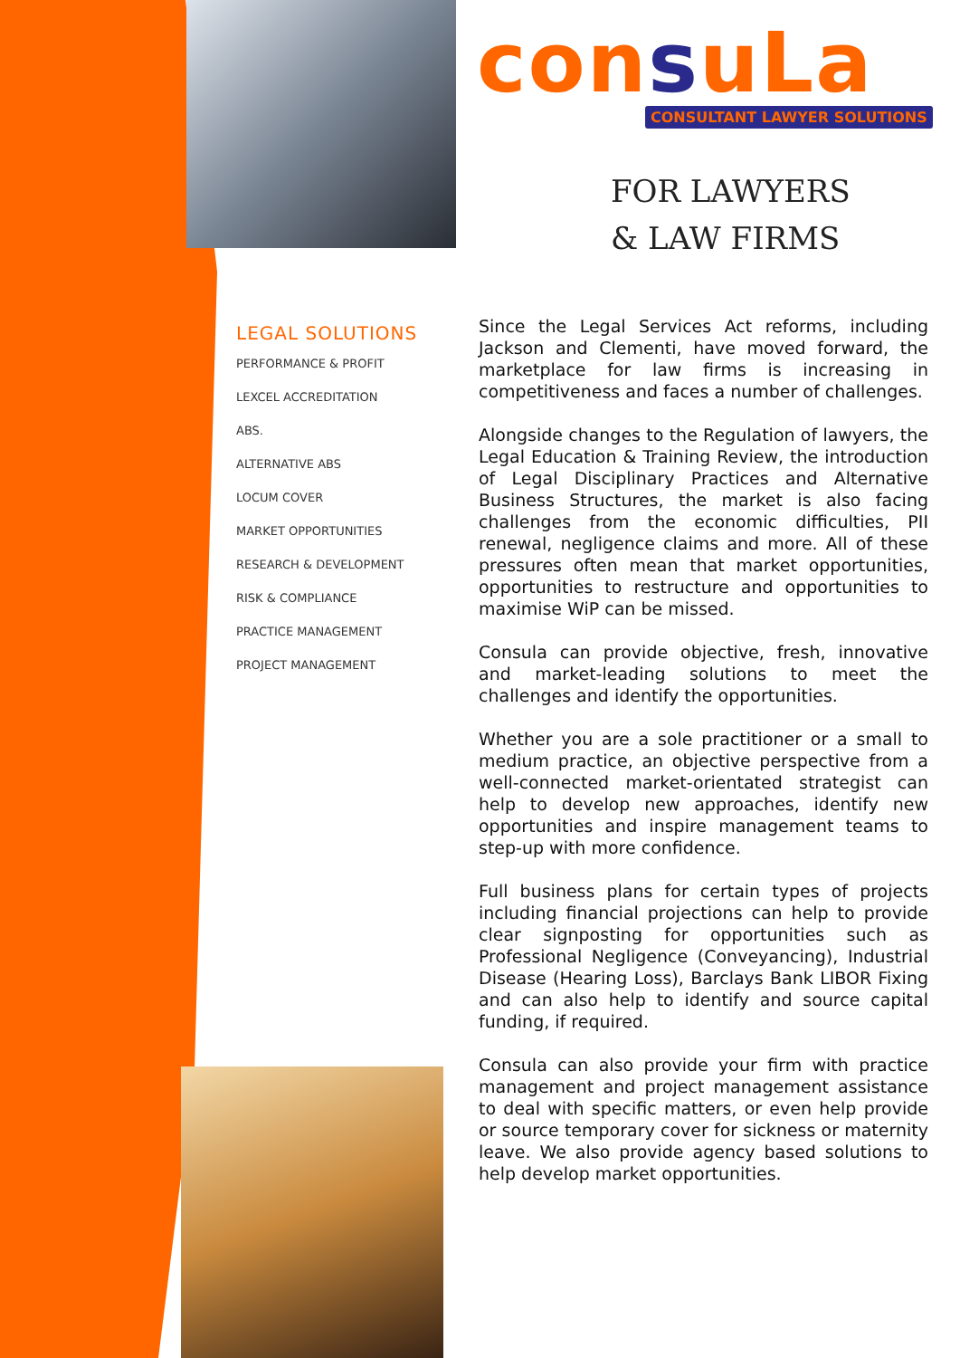consuLa
CONSULTANT LAWYER SOLUTIONS
FOR LAWYERS
& LAW FIRMS
LEGAL SOLUTIONS
PERFORMANCE & PROFIT
LEXCEL ACCREDITATION
ABS.
ALTERNATIVE ABS
LOCUM COVER
MARKET OPPORTUNITIES
RESEARCH & DEVELOPMENT
RISK & COMPLIANCE
PRACTICE MANAGEMENT
PROJECT MANAGEMENT
Since the Legal Services Act reforms, including Jackson and Clementi, have moved forward, the marketplace for law firms is increasing in competitiveness and faces a number of challenges.
Alongside changes to the Regulation of lawyers, the Legal Education & Training Review, the introduction of Legal Disciplinary Practices and Alternative Business Structures, the market is also facing challenges from the economic difficulties, PII renewal, negligence claims and more. All of these pressures often mean that market opportunities, opportunities to restructure and opportunities to maximise WiP can be missed.
Consula can provide objective, fresh, innovative and market-leading solutions to meet the challenges and identify the opportunities.
Whether you are a sole practitioner or a small to medium practice, an objective perspective from a well-connected market-orientated strategist can help to develop new approaches, identify new opportunities and inspire management teams to step-up with more confidence.
Full business plans for certain types of projects including financial projections can help to provide clear signposting for opportunities such as Professional Negligence (Conveyancing), Industrial Disease (Hearing Loss), Barclays Bank LIBOR Fixing and can also help to identify and source capital funding, if required.
Consula can also provide your firm with practice management and project management assistance to deal with specific matters, or even help provide or source temporary cover for sickness or maternity leave. We also provide agency based solutions to help develop market opportunities.